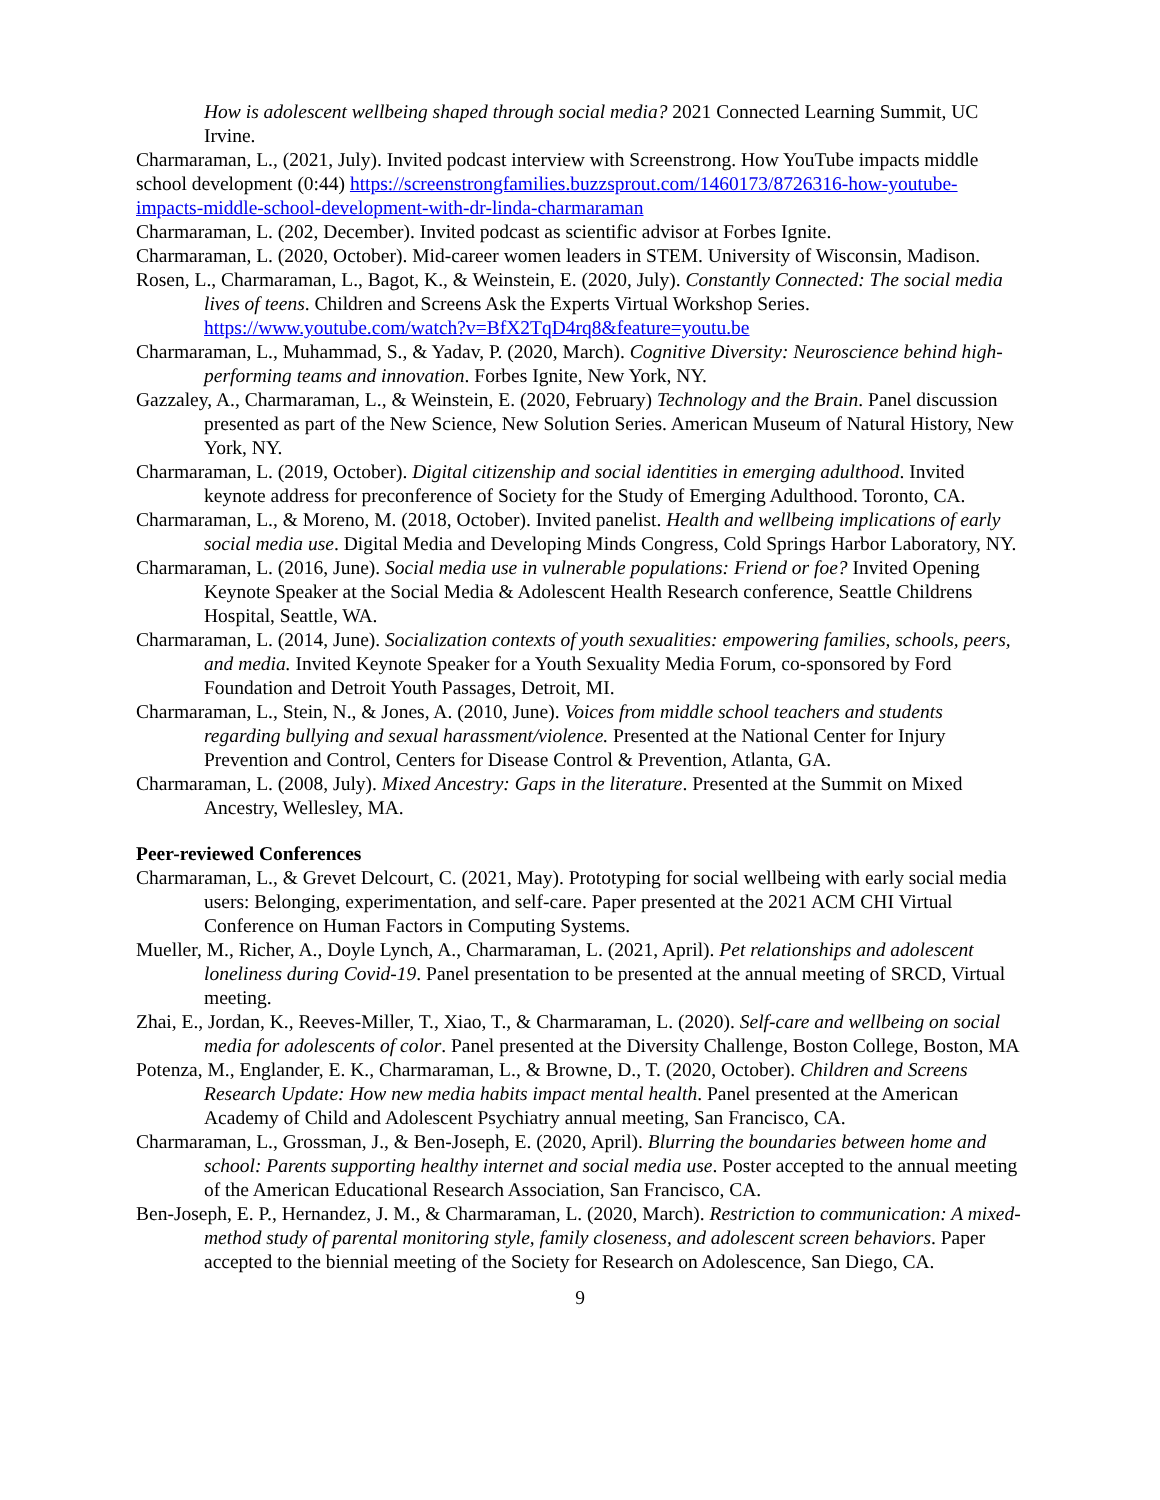How is adolescent wellbeing shaped through social media? 2021 Connected Learning Summit, UC Irvine.
Charmaraman, L., (2021, July). Invited podcast interview with Screenstrong. How YouTube impacts middle school development (0:44) https://screenstrongfamilies.buzzsprout.com/1460173/8726316-how-youtube-impacts-middle-school-development-with-dr-linda-charmaraman
Charmaraman, L. (202, December). Invited podcast as scientific advisor at Forbes Ignite.
Charmaraman, L. (2020, October). Mid-career women leaders in STEM. University of Wisconsin, Madison.
Rosen, L., Charmaraman, L., Bagot, K., & Weinstein, E. (2020, July). Constantly Connected: The social media lives of teens. Children and Screens Ask the Experts Virtual Workshop Series. https://www.youtube.com/watch?v=BfX2TqD4rq8&feature=youtu.be
Charmaraman, L., Muhammad, S., & Yadav, P. (2020, March). Cognitive Diversity: Neuroscience behind high-performing teams and innovation. Forbes Ignite, New York, NY.
Gazzaley, A., Charmaraman, L., & Weinstein, E. (2020, February) Technology and the Brain. Panel discussion presented as part of the New Science, New Solution Series. American Museum of Natural History, New York, NY.
Charmaraman, L. (2019, October). Digital citizenship and social identities in emerging adulthood. Invited keynote address for preconference of Society for the Study of Emerging Adulthood. Toronto, CA.
Charmaraman, L., & Moreno, M. (2018, October). Invited panelist. Health and wellbeing implications of early social media use. Digital Media and Developing Minds Congress, Cold Springs Harbor Laboratory, NY.
Charmaraman, L. (2016, June). Social media use in vulnerable populations: Friend or foe? Invited Opening Keynote Speaker at the Social Media & Adolescent Health Research conference, Seattle Childrens Hospital, Seattle, WA.
Charmaraman, L. (2014, June). Socialization contexts of youth sexualities: empowering families, schools, peers, and media. Invited Keynote Speaker for a Youth Sexuality Media Forum, co-sponsored by Ford Foundation and Detroit Youth Passages, Detroit, MI.
Charmaraman, L., Stein, N., & Jones, A. (2010, June). Voices from middle school teachers and students regarding bullying and sexual harassment/violence. Presented at the National Center for Injury Prevention and Control, Centers for Disease Control & Prevention, Atlanta, GA.
Charmaraman, L. (2008, July). Mixed Ancestry: Gaps in the literature. Presented at the Summit on Mixed Ancestry, Wellesley, MA.
Peer-reviewed Conferences
Charmaraman, L., & Grevet Delcourt, C. (2021, May). Prototyping for social wellbeing with early social media users: Belonging, experimentation, and self-care. Paper presented at the 2021 ACM CHI Virtual Conference on Human Factors in Computing Systems.
Mueller, M., Richer, A., Doyle Lynch, A., Charmaraman, L. (2021, April). Pet relationships and adolescent loneliness during Covid-19. Panel presentation to be presented at the annual meeting of SRCD, Virtual meeting.
Zhai, E., Jordan, K., Reeves-Miller, T., Xiao, T., & Charmaraman, L. (2020). Self-care and wellbeing on social media for adolescents of color. Panel presented at the Diversity Challenge, Boston College, Boston, MA
Potenza, M., Englander, E. K., Charmaraman, L., & Browne, D., T. (2020, October). Children and Screens Research Update: How new media habits impact mental health. Panel presented at the American Academy of Child and Adolescent Psychiatry annual meeting, San Francisco, CA.
Charmaraman, L., Grossman, J., & Ben-Joseph, E. (2020, April). Blurring the boundaries between home and school: Parents supporting healthy internet and social media use. Poster accepted to the annual meeting of the American Educational Research Association, San Francisco, CA.
Ben-Joseph, E. P., Hernandez, J. M., & Charmaraman, L. (2020, March). Restriction to communication: A mixed-method study of parental monitoring style, family closeness, and adolescent screen behaviors. Paper accepted to the biennial meeting of the Society for Research on Adolescence, San Diego, CA.
9